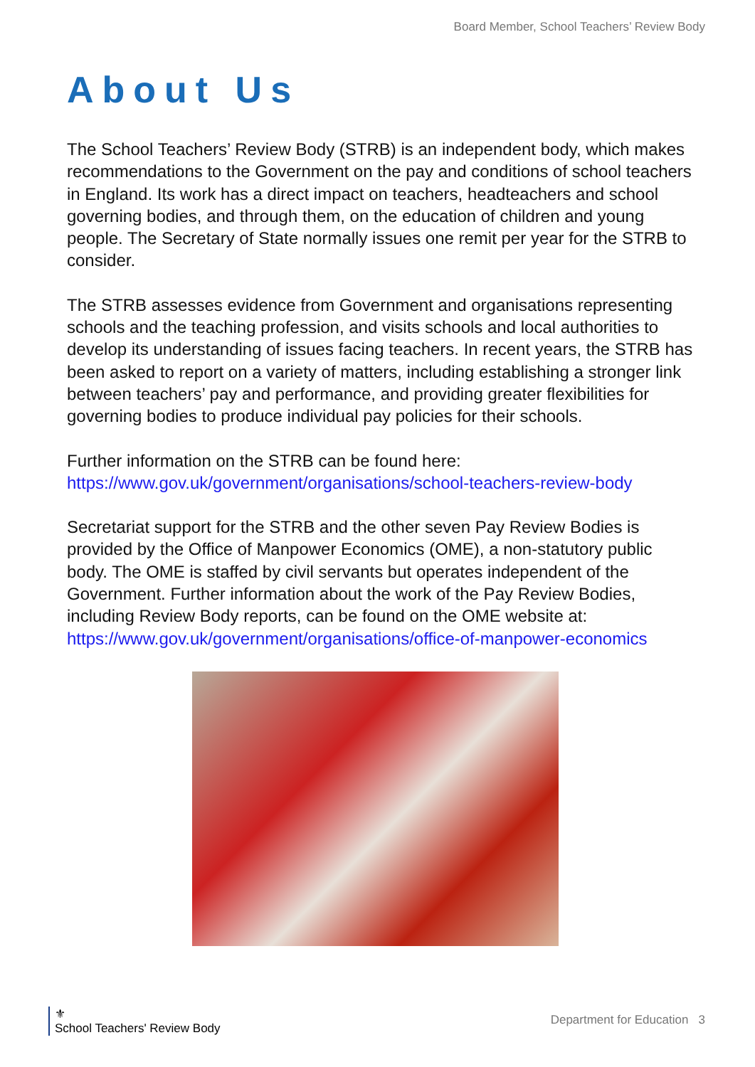Board Member, School Teachers’ Review Body
About Us
The School Teachers’ Review Body (STRB) is an independent body, which makes recommendations to the Government on the pay and conditions of school teachers in England. Its work has a direct impact on teachers, headteachers and school governing bodies, and through them, on the education of children and young people. The Secretary of State normally issues one remit per year for the STRB to consider.
The STRB assesses evidence from Government and organisations representing schools and the teaching profession, and visits schools and local authorities to develop its understanding of issues facing teachers. In recent years, the STRB has been asked to report on a variety of matters, including establishing a stronger link between teachers’ pay and performance, and providing greater flexibilities for governing bodies to produce individual pay policies for their schools.
Further information on the STRB can be found here:
https://www.gov.uk/government/organisations/school-teachers-review-body
Secretariat support for the STRB and the other seven Pay Review Bodies is provided by the Office of Manpower Economics (OME), a non-statutory public body. The OME is staffed by civil servants but operates independent of the Government. Further information about the work of the Pay Review Bodies, including Review Body reports, can be found on the OME website at:
https://www.gov.uk/government/organisations/office-of-manpower-economics
⚜
School Teachers' Review Body
Department for Education 3